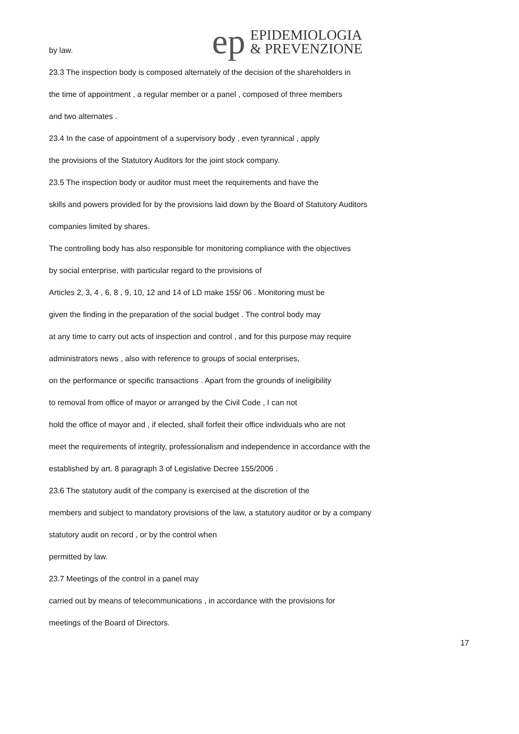ep
EPIDEMIOLOGIA
& PREVENZIONE
by law.
23.3 The inspection body is composed alternately of the decision of the shareholders in
the time of appointment , a regular member or a panel , composed of three members
and two alternates .
23.4 In the case of appointment of a supervisory body , even tyrannical , apply
the provisions of the Statutory Auditors for the joint stock company.
23.5 The inspection body or auditor must meet the requirements and have the
skills and powers provided for by the provisions laid down by the Board of Statutory Auditors
companies limited by shares.
The controlling body has also responsible for monitoring compliance with the objectives
by social enterprise, with particular regard to the provisions of
Articles 2, 3, 4 , 6, 8 , 9, 10, 12 and 14 of LD make 155/ 06 . Monitoring must be
given the finding in the preparation of the social budget . The control body may
at any time to carry out acts of inspection and control , and for this purpose may require
administrators news , also with reference to groups of social enterprises,
on the performance or specific transactions . Apart from the grounds of ineligibility
to removal from office of mayor or arranged by the Civil Code , I can not
hold the office of mayor and , if elected, shall forfeit their office individuals who are not
meet the requirements of integrity, professionalism and independence in accordance with the
established by art. 8 paragraph 3 of Legislative Decree 155/2006 .
23.6 The statutory audit of the company is exercised at the discretion of the
members and subject to mandatory provisions of the law, a statutory auditor or by a company
statutory audit on record , or by the control when
permitted by law.
23.7 Meetings of the control in a panel may
carried out by means of telecommunications , in accordance with the provisions for
meetings of the Board of Directors.
17